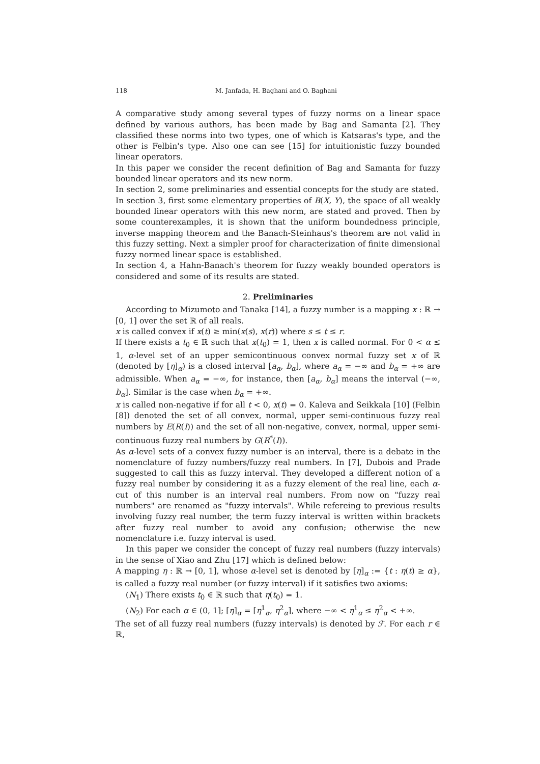118 M. Janfada, H. Baghani and O. Baghani
A comparative study among several types of fuzzy norms on a linear space defined by various authors, has been made by Bag and Samanta [2]. They classified these norms into two types, one of which is Katsaras's type, and the other is Felbin's type. Also one can see [15] for intuitionistic fuzzy bounded linear operators.
In this paper we consider the recent definition of Bag and Samanta for fuzzy bounded linear operators and its new norm.
In section 2, some preliminaries and essential concepts for the study are stated.
In section 3, first some elementary properties of B(X, Y), the space of all weakly bounded linear operators with this new norm, are stated and proved. Then by some counterexamples, it is shown that the uniform boundedness principle, inverse mapping theorem and the Banach-Steinhaus's theorem are not valid in this fuzzy setting. Next a simpler proof for characterization of finite dimensional fuzzy normed linear space is established.
In section 4, a Hahn-Banach's theorem for fuzzy weakly bounded operators is considered and some of its results are stated.
2. Preliminaries
According to Mizumoto and Tanaka [14], a fuzzy number is a mapping x : ℝ → [0, 1] over the set ℝ of all reals.
x is called convex if x(t) ≥ min(x(s), x(r)) where s ≤ t ≤ r.
If there exists a t<sub>0</sub> ∈ ℝ such that x(t<sub>0</sub>) = 1, then x is called normal. For 0 < α ≤ 1, α-level set of an upper semicontinuous convex normal fuzzy set x of ℝ (denoted by [η]<sub>α</sub>) is a closed interval [a<sub>α</sub>, b<sub>α</sub>], where a<sub>α</sub> = −∞ and b<sub>α</sub> = +∞ are admissible. When a<sub>α</sub> = −∞, for instance, then [a<sub>α</sub>, b<sub>α</sub>] means the interval (−∞, b<sub>α</sub>]. Similar is the case when b<sub>α</sub> = +∞.
x is called non-negative if for all t < 0, x(t) = 0. Kaleva and Seikkala [10] (Felbin [8]) denoted the set of all convex, normal, upper semi-continuous fuzzy real numbers by E(R(I)) and the set of all non-negative, convex, normal, upper semi-continuous fuzzy real numbers by G(R<sup>*</sup>(I)).
As α-level sets of a convex fuzzy number is an interval, there is a debate in the nomenclature of fuzzy numbers/fuzzy real numbers. In [7], Dubois and Prade suggested to call this as fuzzy interval. They developed a different notion of a fuzzy real number by considering it as a fuzzy element of the real line, each α-cut of this number is an interval real numbers. From now on "fuzzy real numbers" are renamed as "fuzzy intervals". While refereing to previous results involving fuzzy real number, the term fuzzy interval is written within brackets after fuzzy real number to avoid any confusion; otherwise the new nomenclature i.e. fuzzy interval is used.
In this paper we consider the concept of fuzzy real numbers (fuzzy intervals) in the sense of Xiao and Zhu [17] which is defined below:
A mapping η : ℝ → [0, 1], whose α-level set is denoted by [η]<sub>α</sub> := {t : η(t) ≥ α}, is called a fuzzy real number (or fuzzy interval) if it satisfies two axioms:
(N<sub>1</sub>) There exists t<sub>0</sub> ∈ ℝ such that η(t<sub>0</sub>) = 1.
(N<sub>2</sub>) For each α ∈ (0, 1]; [η]<sub>α</sub> = [η<sup>1</sup><sub>α</sub>, η<sup>2</sup><sub>α</sub>], where −∞ < η<sup>1</sup><sub>α</sub> ≤ η<sup>2</sup><sub>α</sub> < +∞.
The set of all fuzzy real numbers (fuzzy intervals) is denoted by ℱ. For each r ∈ ℝ,